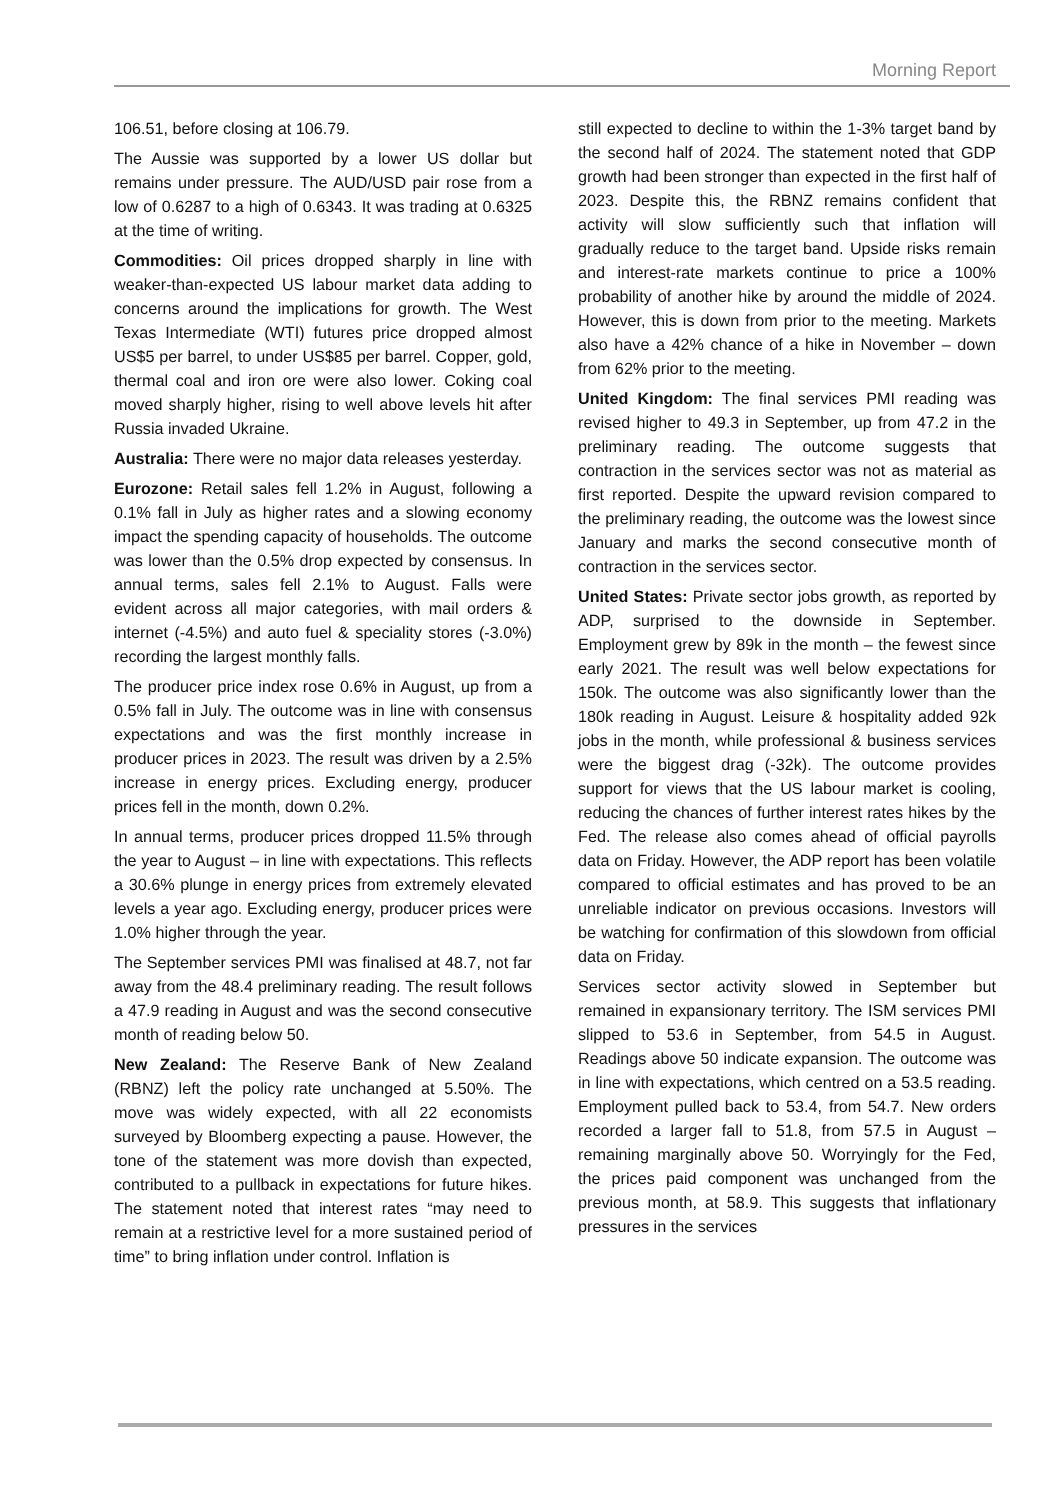Morning Report
106.51, before closing at 106.79.
The Aussie was supported by a lower US dollar but remains under pressure. The AUD/USD pair rose from a low of 0.6287 to a high of 0.6343. It was trading at 0.6325 at the time of writing.
Commodities: Oil prices dropped sharply in line with weaker-than-expected US labour market data adding to concerns around the implications for growth. The West Texas Intermediate (WTI) futures price dropped almost US$5 per barrel, to under US$85 per barrel. Copper, gold, thermal coal and iron ore were also lower. Coking coal moved sharply higher, rising to well above levels hit after Russia invaded Ukraine.
Australia: There were no major data releases yesterday.
Eurozone: Retail sales fell 1.2% in August, following a 0.1% fall in July as higher rates and a slowing economy impact the spending capacity of households. The outcome was lower than the 0.5% drop expected by consensus. In annual terms, sales fell 2.1% to August. Falls were evident across all major categories, with mail orders & internet (-4.5%) and auto fuel & speciality stores (-3.0%) recording the largest monthly falls.
The producer price index rose 0.6% in August, up from a 0.5% fall in July. The outcome was in line with consensus expectations and was the first monthly increase in producer prices in 2023. The result was driven by a 2.5% increase in energy prices. Excluding energy, producer prices fell in the month, down 0.2%.
In annual terms, producer prices dropped 11.5% through the year to August – in line with expectations. This reflects a 30.6% plunge in energy prices from extremely elevated levels a year ago. Excluding energy, producer prices were 1.0% higher through the year.
The September services PMI was finalised at 48.7, not far away from the 48.4 preliminary reading. The result follows a 47.9 reading in August and was the second consecutive month of reading below 50.
New Zealand: The Reserve Bank of New Zealand (RBNZ) left the policy rate unchanged at 5.50%. The move was widely expected, with all 22 economists surveyed by Bloomberg expecting a pause. However, the tone of the statement was more dovish than expected, contributed to a pullback in expectations for future hikes. The statement noted that interest rates “may need to remain at a restrictive level for a more sustained period of time” to bring inflation under control. Inflation is
still expected to decline to within the 1-3% target band by the second half of 2024. The statement noted that GDP growth had been stronger than expected in the first half of 2023. Despite this, the RBNZ remains confident that activity will slow sufficiently such that inflation will gradually reduce to the target band. Upside risks remain and interest-rate markets continue to price a 100% probability of another hike by around the middle of 2024. However, this is down from prior to the meeting. Markets also have a 42% chance of a hike in November – down from 62% prior to the meeting.
United Kingdom: The final services PMI reading was revised higher to 49.3 in September, up from 47.2 in the preliminary reading. The outcome suggests that contraction in the services sector was not as material as first reported. Despite the upward revision compared to the preliminary reading, the outcome was the lowest since January and marks the second consecutive month of contraction in the services sector.
United States: Private sector jobs growth, as reported by ADP, surprised to the downside in September. Employment grew by 89k in the month – the fewest since early 2021. The result was well below expectations for 150k. The outcome was also significantly lower than the 180k reading in August. Leisure & hospitality added 92k jobs in the month, while professional & business services were the biggest drag (-32k). The outcome provides support for views that the US labour market is cooling, reducing the chances of further interest rates hikes by the Fed. The release also comes ahead of official payrolls data on Friday. However, the ADP report has been volatile compared to official estimates and has proved to be an unreliable indicator on previous occasions. Investors will be watching for confirmation of this slowdown from official data on Friday.
Services sector activity slowed in September but remained in expansionary territory. The ISM services PMI slipped to 53.6 in September, from 54.5 in August. Readings above 50 indicate expansion. The outcome was in line with expectations, which centred on a 53.5 reading. Employment pulled back to 53.4, from 54.7. New orders recorded a larger fall to 51.8, from 57.5 in August – remaining marginally above 50. Worryingly for the Fed, the prices paid component was unchanged from the previous month, at 58.9. This suggests that inflationary pressures in the services